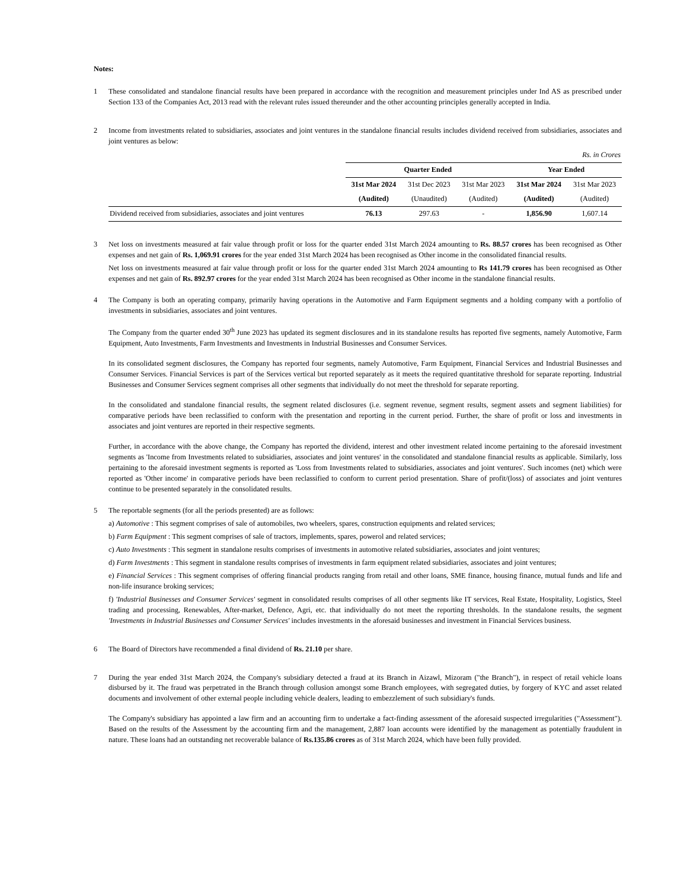Notes:
1 These consolidated and standalone financial results have been prepared in accordance with the recognition and measurement principles under Ind AS as prescribed under Section 133 of the Companies Act, 2013 read with the relevant rules issued thereunder and the other accounting principles generally accepted in India.
2 Income from investments related to subsidiaries, associates and joint ventures in the standalone financial results includes dividend received from subsidiaries, associates and joint ventures as below:
| | Rs. in Crores | | | | |
| | Quarter Ended | | | Year Ended | |
| | 31st Mar 2024 | 31st Dec 2023 | 31st Mar 2023 | 31st Mar 2024 | 31st Mar 2023 |
| | (Audited) | (Unaudited) | (Audited) | (Audited) | (Audited) |
| Dividend received from subsidiaries, associates and joint ventures | 76.13 | 297.63 | - | 1,856.90 | 1,607.14 |
3 Net loss on investments measured at fair value through profit or loss for the quarter ended 31st March 2024 amounting to Rs. 88.57 crores has been recognised as Other expenses and net gain of Rs. 1,069.91 crores for the year ended 31st March 2024 has been recognised as Other income in the consolidated financial results.
Net loss on investments measured at fair value through profit or loss for the quarter ended 31st March 2024 amounting to Rs 141.79 crores has been recognised as Other expenses and net gain of Rs. 892.97 crores for the year ended 31st March 2024 has been recognised as Other income in the standalone financial results.
4 The Company is both an operating company, primarily having operations in the Automotive and Farm Equipment segments and a holding company with a portfolio of investments in subsidiaries, associates and joint ventures.
The Company from the quarter ended 30<sup>th</sup> June 2023 has updated its segment disclosures and in its standalone results has reported five segments, namely Automotive, Farm Equipment, Auto Investments, Farm Investments and Investments in Industrial Businesses and Consumer Services.
In its consolidated segment disclosures, the Company has reported four segments, namely Automotive, Farm Equipment, Financial Services and Industrial Businesses and Consumer Services. Financial Services is part of the Services vertical but reported separately as it meets the required quantitative threshold for separate reporting. Industrial Businesses and Consumer Services segment comprises all other segments that individually do not meet the threshold for separate reporting.
In the consolidated and standalone financial results, the segment related disclosures (i.e. segment revenue, segment results, segment assets and segment liabilities) for comparative periods have been reclassified to conform with the presentation and reporting in the current period. Further, the share of profit or loss and investments in associates and joint ventures are reported in their respective segments.
Further, in accordance with the above change, the Company has reported the dividend, interest and other investment related income pertaining to the aforesaid investment segments as 'Income from Investments related to subsidiaries, associates and joint ventures' in the consolidated and standalone financial results as applicable. Similarly, loss pertaining to the aforesaid investment segments is reported as 'Loss from Investments related to subsidiaries, associates and joint ventures'. Such incomes (net) which were reported as 'Other income' in comparative periods have been reclassified to conform to current period presentation. Share of profit/(loss) of associates and joint ventures continue to be presented separately in the consolidated results.
5 The reportable segments (for all the periods presented) are as follows:
a) Automotive : This segment comprises of sale of automobiles, two wheelers, spares, construction equipments and related services;
b) Farm Equipment : This segment comprises of sale of tractors, implements, spares, powerol and related services;
c) Auto Investments : This segment in standalone results comprises of investments in automotive related subsidiaries, associates and joint ventures;
d) Farm Investments : This segment in standalone results comprises of investments in farm equipment related subsidiaries, associates and joint ventures;
e) Financial Services : This segment comprises of offering financial products ranging from retail and other loans, SME finance, housing finance, mutual funds and life and non-life insurance broking services;
f) 'Industrial Businesses and Consumer Services' segment in consolidated results comprises of all other segments like IT services, Real Estate, Hospitality, Logistics, Steel trading and processing, Renewables, After-market, Defence, Agri, etc. that individually do not meet the reporting thresholds. In the standalone results, the segment 'Investments in Industrial Businesses and Consumer Services' includes investments in the aforesaid businesses and investment in Financial Services business.
6 The Board of Directors have recommended a final dividend of Rs. 21.10 per share.
7 During the year ended 31st March 2024, the Company's subsidiary detected a fraud at its Branch in Aizawl, Mizoram ("the Branch"), in respect of retail vehicle loans disbursed by it. The fraud was perpetrated in the Branch through collusion amongst some Branch employees, with segregated duties, by forgery of KYC and asset related documents and involvement of other external people including vehicle dealers, leading to embezzlement of such subsidiary's funds.
The Company's subsidiary has appointed a law firm and an accounting firm to undertake a fact-finding assessment of the aforesaid suspected irregularities ("Assessment"). Based on the results of the Assessment by the accounting firm and the management, 2,887 loan accounts were identified by the management as potentially fraudulent in nature. These loans had an outstanding net recoverable balance of Rs.135.86 crores as of 31st March 2024, which have been fully provided.